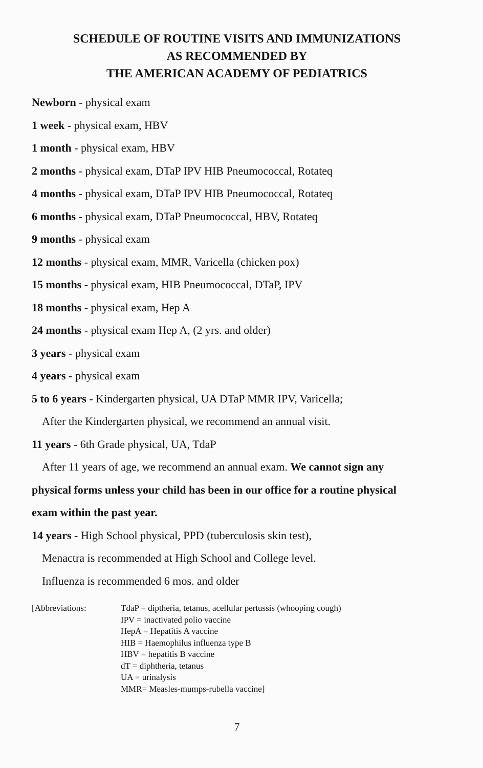SCHEDULE OF ROUTINE VISITS AND IMMUNIZATIONS
AS RECOMMENDED BY
THE AMERICAN ACADEMY OF PEDIATRICS
Newborn - physical exam
1 week - physical exam, HBV
1 month - physical exam, HBV
2 months - physical exam, DTaP IPV HIB Pneumococcal, Rotateq
4 months - physical exam, DTaP IPV HIB Pneumococcal, Rotateq
6 months - physical exam, DTaP Pneumococcal, HBV, Rotateq
9 months - physical exam
12 months - physical exam, MMR, Varicella (chicken pox)
15 months - physical exam, HIB Pneumococcal, DTaP, IPV
18 months - physical exam, Hep A
24 months - physical exam Hep A, (2 yrs. and older)
3 years - physical exam
4 years - physical exam
5 to 6 years - Kindergarten physical, UA DTaP MMR IPV, Varicella;
After the Kindergarten physical, we recommend an annual visit.
11 years - 6th Grade physical, UA, TdaP
After 11 years of age, we recommend an annual exam. We cannot sign any
physical forms unless your child has been in our office for a routine physical
exam within the past year.
14 years - High School physical, PPD (tuberculosis skin test),
Menactra is recommended at High School and College level.
Influenza is recommended 6 mos. and older
[Abbreviations: TdaP = diptheria, tetanus, acellular pertussis (whooping cough)
IPV = inactivated polio vaccine
HepA = Hepatitis A vaccine
HIB = Haemophilus influenza type B
HBV = hepatitis B vaccine
dT = diphtheria, tetanus
UA = urinalysis
MMR= Measles-mumps-rubella vaccine]
7